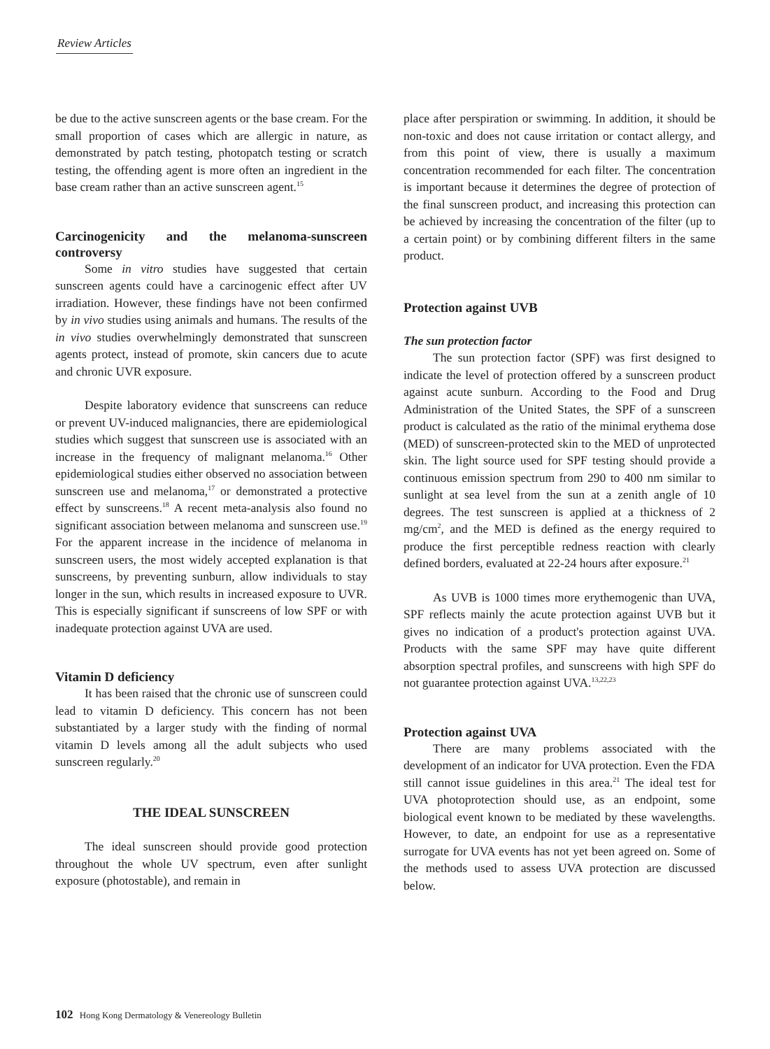Review Articles
be due to the active sunscreen agents or the base cream. For the small proportion of cases which are allergic in nature, as demonstrated by patch testing, photopatch testing or scratch testing, the offending agent is more often an ingredient in the base cream rather than an active sunscreen agent.<sup>15</sup>
Carcinogenicity and the melanoma-sunscreen controversy
Some in vitro studies have suggested that certain sunscreen agents could have a carcinogenic effect after UV irradiation. However, these findings have not been confirmed by in vivo studies using animals and humans. The results of the in vivo studies overwhelmingly demonstrated that sunscreen agents protect, instead of promote, skin cancers due to acute and chronic UVR exposure.
Despite laboratory evidence that sunscreens can reduce or prevent UV-induced malignancies, there are epidemiological studies which suggest that sunscreen use is associated with an increase in the frequency of malignant melanoma.<sup>16</sup> Other epidemiological studies either observed no association between sunscreen use and melanoma,<sup>17</sup> or demonstrated a protective effect by sunscreens.<sup>18</sup> A recent meta-analysis also found no significant association between melanoma and sunscreen use.<sup>19</sup> For the apparent increase in the incidence of melanoma in sunscreen users, the most widely accepted explanation is that sunscreens, by preventing sunburn, allow individuals to stay longer in the sun, which results in increased exposure to UVR. This is especially significant if sunscreens of low SPF or with inadequate protection against UVA are used.
Vitamin D deficiency
It has been raised that the chronic use of sunscreen could lead to vitamin D deficiency. This concern has not been substantiated by a larger study with the finding of normal vitamin D levels among all the adult subjects who used sunscreen regularly.<sup>20</sup>
THE IDEAL SUNSCREEN
The ideal sunscreen should provide good protection throughout the whole UV spectrum, even after sunlight exposure (photostable), and remain in
place after perspiration or swimming. In addition, it should be non-toxic and does not cause irritation or contact allergy, and from this point of view, there is usually a maximum concentration recommended for each filter. The concentration is important because it determines the degree of protection of the final sunscreen product, and increasing this protection can be achieved by increasing the concentration of the filter (up to a certain point) or by combining different filters in the same product.
Protection against UVB
The sun protection factor
The sun protection factor (SPF) was first designed to indicate the level of protection offered by a sunscreen product against acute sunburn. According to the Food and Drug Administration of the United States, the SPF of a sunscreen product is calculated as the ratio of the minimal erythema dose (MED) of sunscreen-protected skin to the MED of unprotected skin. The light source used for SPF testing should provide a continuous emission spectrum from 290 to 400 nm similar to sunlight at sea level from the sun at a zenith angle of 10 degrees. The test sunscreen is applied at a thickness of 2 mg/cm<sup>2</sup>, and the MED is defined as the energy required to produce the first perceptible redness reaction with clearly defined borders, evaluated at 22-24 hours after exposure.<sup>21</sup>
As UVB is 1000 times more erythemogenic than UVA, SPF reflects mainly the acute protection against UVB but it gives no indication of a product's protection against UVA. Products with the same SPF may have quite different absorption spectral profiles, and sunscreens with high SPF do not guarantee protection against UVA.<sup>13,22,23</sup>
Protection against UVA
There are many problems associated with the development of an indicator for UVA protection. Even the FDA still cannot issue guidelines in this area.<sup>21</sup> The ideal test for UVA photoprotection should use, as an endpoint, some biological event known to be mediated by these wavelengths. However, to date, an endpoint for use as a representative surrogate for UVA events has not yet been agreed on. Some of the methods used to assess UVA protection are discussed below.
102 Hong Kong Dermatology & Venereology Bulletin